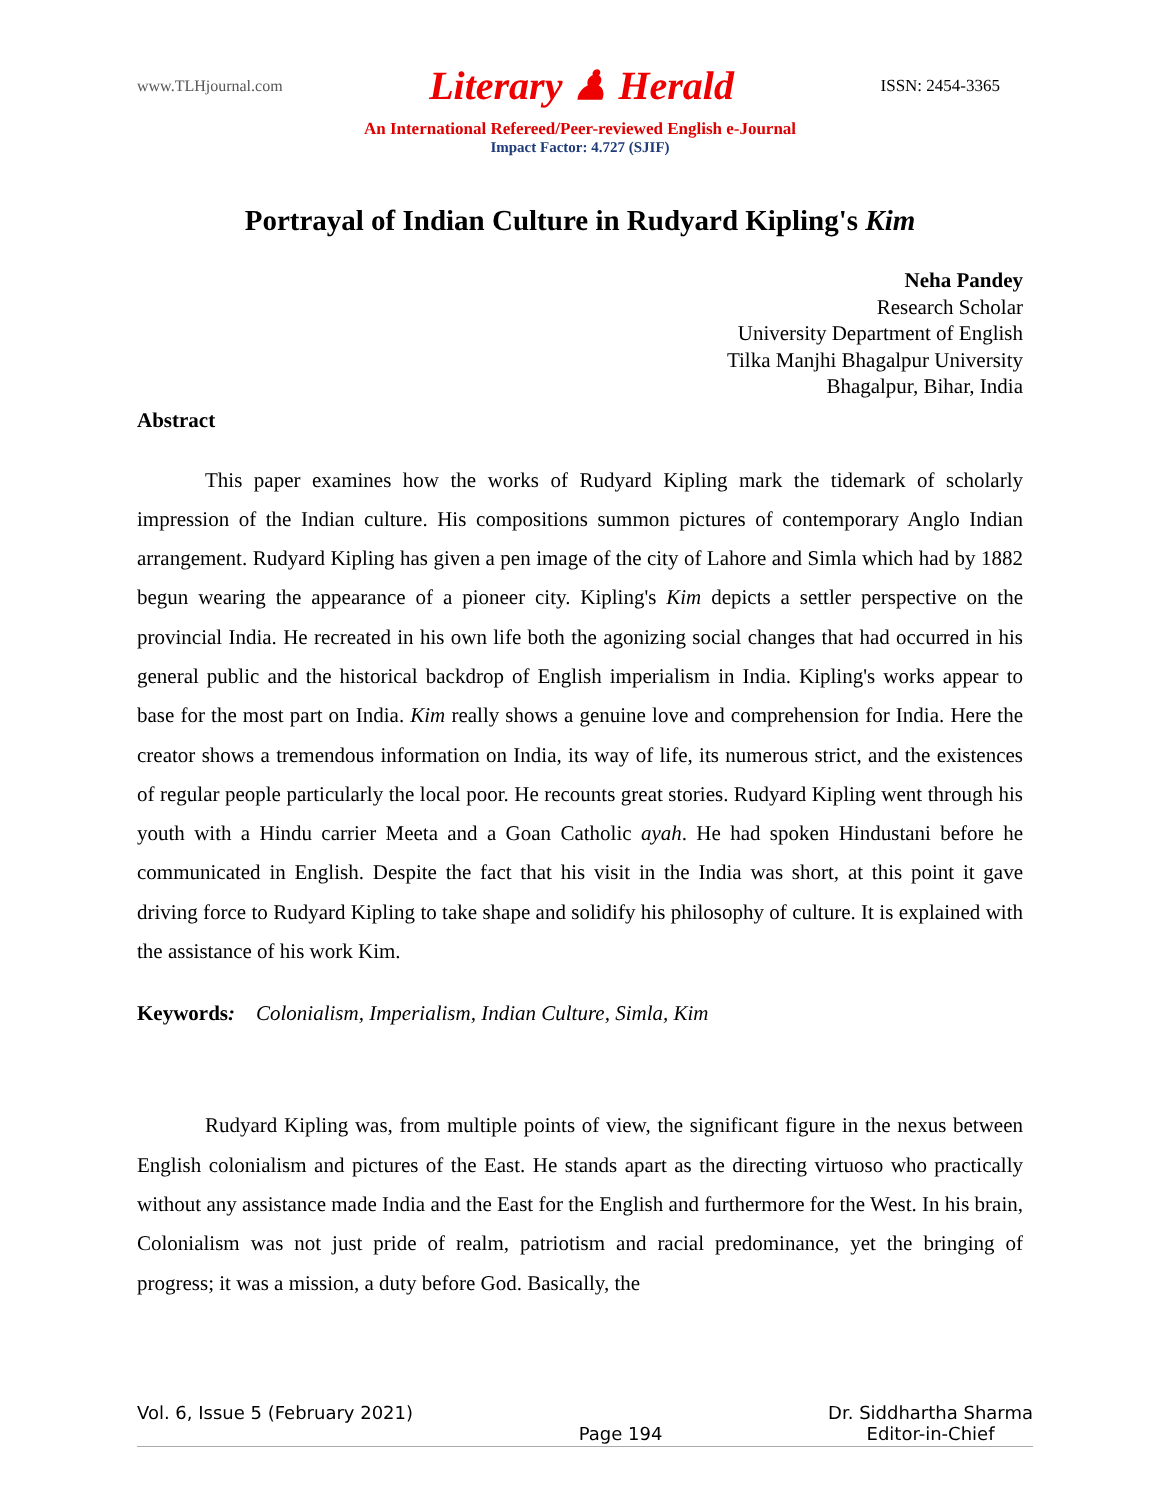www.TLHjournal.com Literary ♟ Herald ISSN: 2454-3365
An International Refereed/Peer-reviewed English e-Journal
Impact Factor: 4.727 (SJIF)
Portrayal of Indian Culture in Rudyard Kipling's Kim
Neha Pandey
Research Scholar
University Department of English
Tilka Manjhi Bhagalpur University
Bhagalpur, Bihar, India
Abstract
This paper examines how the works of Rudyard Kipling mark the tidemark of scholarly impression of the Indian culture. His compositions summon pictures of contemporary Anglo Indian arrangement. Rudyard Kipling has given a pen image of the city of Lahore and Simla which had by 1882 begun wearing the appearance of a pioneer city. Kipling's Kim depicts a settler perspective on the provincial India. He recreated in his own life both the agonizing social changes that had occurred in his general public and the historical backdrop of English imperialism in India. Kipling's works appear to base for the most part on India. Kim really shows a genuine love and comprehension for India. Here the creator shows a tremendous information on India, its way of life, its numerous strict, and the existences of regular people particularly the local poor. He recounts great stories. Rudyard Kipling went through his youth with a Hindu carrier Meeta and a Goan Catholic ayah. He had spoken Hindustani before he communicated in English. Despite the fact that his visit in the India was short, at this point it gave driving force to Rudyard Kipling to take shape and solidify his philosophy of culture. It is explained with the assistance of his work Kim.
Keywords: Colonialism, Imperialism, Indian Culture, Simla, Kim
Rudyard Kipling was, from multiple points of view, the significant figure in the nexus between English colonialism and pictures of the East. He stands apart as the directing virtuoso who practically without any assistance made India and the East for the English and furthermore for the West. In his brain, Colonialism was not just pride of realm, patriotism and racial predominance, yet the bringing of progress; it was a mission, a duty before God. Basically, the
Vol. 6, Issue 5 (February 2021) Page 194 Dr. Siddhartha Sharma
Editor-in-Chief